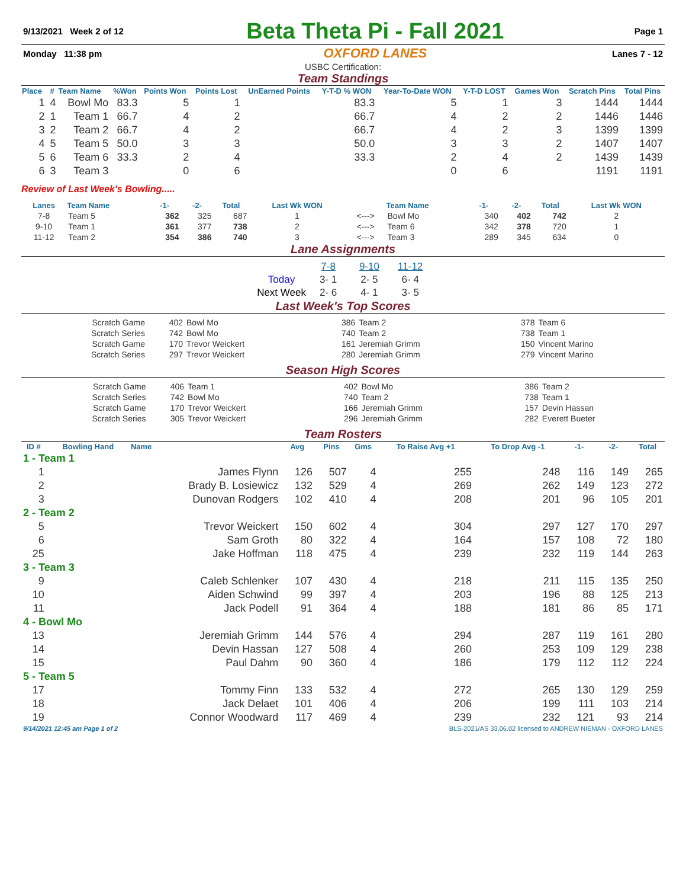| 9/13/2021 Week 2 of 12 | Beta Theta Pi - Fall 2021 | Page 1 |
| Monday 11:38 pm | OXFORD LANES | Lanes 7 - 12 |
USBC Certification:
Team Standings
| Place | # | Team Name | %Won | Points Won | Points Lost | UnEarned Points | Y-T-D % WON | Year-To-Date WON | Y-T-D LOST | Games Won | Scratch Pins | Total Pins |
| --- | --- | --- | --- | --- | --- | --- | --- | --- | --- | --- | --- | --- |
| 1 | 4 | Bowl Mo | 83.3 | 5 | 1 | | 83.3 | 5 | 1 | 3 | 1444 | 1444 |
| 2 | 1 | Team 1 | 66.7 | 4 | 2 | | 66.7 | 4 | 2 | 2 | 1446 | 1446 |
| 3 | 2 | Team 2 | 66.7 | 4 | 2 | | 66.7 | 4 | 2 | 3 | 1399 | 1399 |
| 4 | 5 | Team 5 | 50.0 | 3 | 3 | | 50.0 | 3 | 3 | 2 | 1407 | 1407 |
| 5 | 6 | Team 6 | 33.3 | 2 | 4 | | 33.3 | 2 | 4 | 2 | 1439 | 1439 |
| 6 | 3 | Team 3 | | 0 | 6 | | | 0 | 6 | | 1191 | 1191 |
Review of Last Week's Bowling.....
| Lanes | Team Name | -1- | -2- | Total | Last Wk WON | | Team Name | -1- | -2- | Total | Last Wk WON |
| --- | --- | --- | --- | --- | --- | --- | --- | --- | --- | --- | --- |
| 7-8 | Team 5 | 362 | 325 | 687 | 1 | <---> | Bowl Mo | 340 | 402 | 742 | 2 |
| 9-10 | Team 1 | 361 | 377 | 738 | 2 | <---> | Team 6 | 342 | 378 | 720 | 1 |
| 11-12 | Team 2 | 354 | 386 | 740 | 3 | <---> | Team 3 | 289 | 345 | 634 | 0 |
Lane Assignments
| | 7-8 | 9-10 | 11-12 |
| Today | 3- 1 | 2- 5 | 6- 4 |
| Next Week | 2- 6 | 4- 1 | 3- 5 |
Last Week's Top Scores
| Scratch Game | 402 | Bowl Mo | 386 | Team 2 | 378 | Team 6 |
| Scratch Series | 742 | Bowl Mo | 740 | Team 2 | 738 | Team 1 |
| Scratch Game | 170 | Trevor Weickert | 161 | Jeremiah Grimm | 150 | Vincent Marino |
| Scratch Series | 297 | Trevor Weickert | 280 | Jeremiah Grimm | 279 | Vincent Marino |
Season High Scores
| Scratch Game | 406 | Team 1 | 402 | Bowl Mo | 386 | Team 2 |
| Scratch Series | 742 | Bowl Mo | 740 | Team 2 | 738 | Team 1 |
| Scratch Game | 170 | Trevor Weickert | 166 | Jeremiah Grimm | 157 | Devin Hassan |
| Scratch Series | 305 | Trevor Weickert | 296 | Jeremiah Grimm | 282 | Everett Bueter |
Team Rosters
| ID # | Bowling Hand | Name | Avg | Pins | Gms | To Raise Avg +1 | To Drop Avg -1 | -1- | -2- | Total |
| --- | --- | --- | --- | --- | --- | --- | --- | --- | --- | --- |
| 1 - Team 1 | | | | | | | | | | |
| 1 | | James Flynn | 126 | 507 | 4 | 255 | 248 | 116 | 149 | 265 |
| 2 | | Brady B. Losiewicz | 132 | 529 | 4 | 269 | 262 | 149 | 123 | 272 |
| 3 | | Dunovan Rodgers | 102 | 410 | 4 | 208 | 201 | 96 | 105 | 201 |
| 2 - Team 2 | | | | | | | | | | |
| 5 | | Trevor Weickert | 150 | 602 | 4 | 304 | 297 | 127 | 170 | 297 |
| 6 | | Sam Groth | 80 | 322 | 4 | 164 | 157 | 108 | 72 | 180 |
| 25 | | Jake Hoffman | 118 | 475 | 4 | 239 | 232 | 119 | 144 | 263 |
| 3 - Team 3 | | | | | | | | | | |
| 9 | | Caleb Schlenker | 107 | 430 | 4 | 218 | 211 | 115 | 135 | 250 |
| 10 | | Aiden Schwind | 99 | 397 | 4 | 203 | 196 | 88 | 125 | 213 |
| 11 | | Jack Podell | 91 | 364 | 4 | 188 | 181 | 86 | 85 | 171 |
| 4 - Bowl Mo | | | | | | | | | | |
| 13 | | Jeremiah Grimm | 144 | 576 | 4 | 294 | 287 | 119 | 161 | 280 |
| 14 | | Devin Hassan | 127 | 508 | 4 | 260 | 253 | 109 | 129 | 238 |
| 15 | | Paul Dahm | 90 | 360 | 4 | 186 | 179 | 112 | 112 | 224 |
| 5 - Team 5 | | | | | | | | | | |
| 17 | | Tommy Finn | 133 | 532 | 4 | 272 | 265 | 130 | 129 | 259 |
| 18 | | Jack Delaet | 101 | 406 | 4 | 206 | 199 | 111 | 103 | 214 |
| 19 | | Connor Woodward | 117 | 469 | 4 | 239 | 232 | 121 | 93 | 214 |
| 9/14/2021 12:45 am Page 1 of 2 | BLS-2021/AS 33.06.02 licensed to ANDREW NIEMAN - OXFORD LANES |